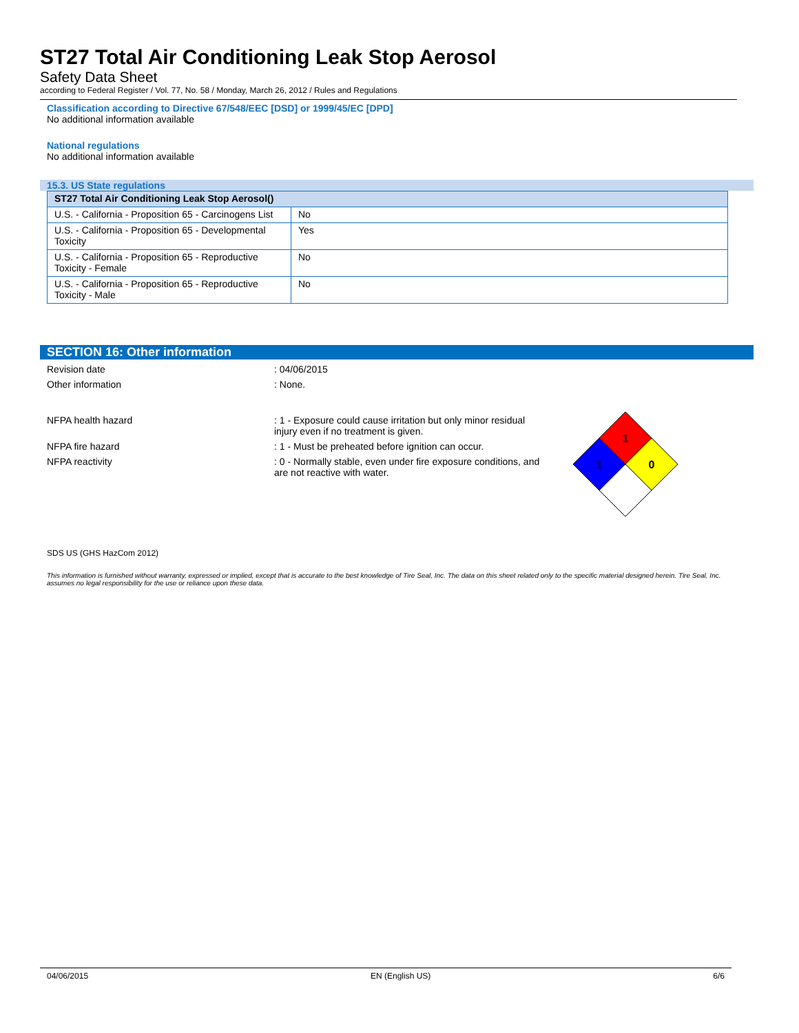ST27 Total Air Conditioning Leak Stop Aerosol
Safety Data Sheet
according to Federal Register / Vol. 77, No. 58 / Monday, March 26, 2012 / Rules and Regulations
Classification according to Directive 67/548/EEC [DSD] or 1999/45/EC [DPD]
No additional information available
National regulations
No additional information available
15.3. US State regulations
| ST27 Total Air Conditioning Leak Stop Aerosol() | |
| --- | --- |
| U.S. - California - Proposition 65 - Carcinogens List | No |
| U.S. - California - Proposition 65 - Developmental Toxicity | Yes |
| U.S. - California - Proposition 65 - Reproductive Toxicity - Female | No |
| U.S. - California - Proposition 65 - Reproductive Toxicity - Male | No |
SECTION 16: Other information
Revision date : 04/06/2015
Other information : None.
NFPA health hazard : 1 - Exposure could cause irritation but only minor residual injury even if no treatment is given.
NFPA fire hazard : 1 - Must be preheated before ignition can occur.
NFPA reactivity : 0 - Normally stable, even under fire exposure conditions, and are not reactive with water.
1
1
0
SDS US (GHS HazCom 2012)
This information is furnished without warranty, expressed or implied, except that is accurate to the best knowledge of Tire Seal, Inc. The data on this sheet related only to the specific material designed herein. Tire Seal, Inc. assumes no legal responsibility for the use or reliance upon these data.
04/06/2015 EN (English US) 6/6